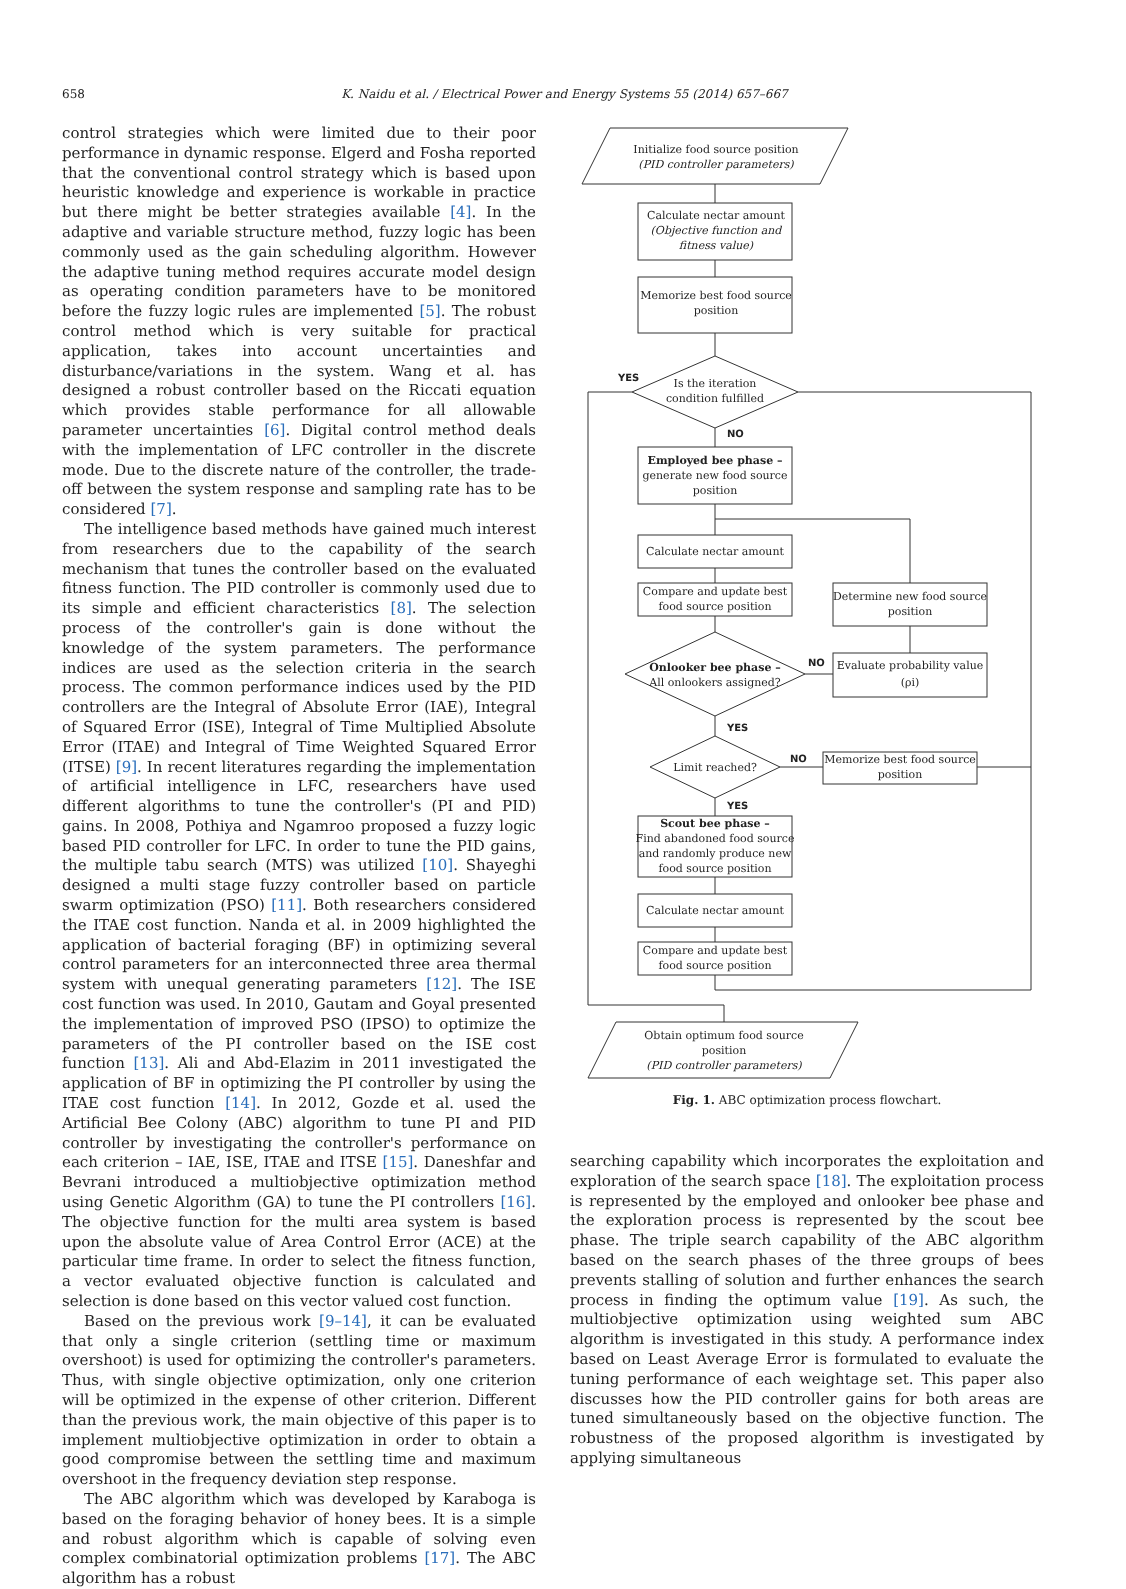658 K. Naidu et al. / Electrical Power and Energy Systems 55 (2014) 657–667
control strategies which were limited due to their poor performance in dynamic response. Elgerd and Fosha reported that the conventional control strategy which is based upon heuristic knowledge and experience is workable in practice but there might be better strategies available [4]. In the adaptive and variable structure method, fuzzy logic has been commonly used as the gain scheduling algorithm. However the adaptive tuning method requires accurate model design as operating condition parameters have to be monitored before the fuzzy logic rules are implemented [5]. The robust control method which is very suitable for practical application, takes into account uncertainties and disturbance/variations in the system. Wang et al. has designed a robust controller based on the Riccati equation which provides stable performance for all allowable parameter uncertainties [6]. Digital control method deals with the implementation of LFC controller in the discrete mode. Due to the discrete nature of the controller, the trade-off between the system response and sampling rate has to be considered [7].
The intelligence based methods have gained much interest from researchers due to the capability of the search mechanism that tunes the controller based on the evaluated fitness function. The PID controller is commonly used due to its simple and efficient characteristics [8]. The selection process of the controller's gain is done without the knowledge of the system parameters. The performance indices are used as the selection criteria in the search process. The common performance indices used by the PID controllers are the Integral of Absolute Error (IAE), Integral of Squared Error (ISE), Integral of Time Multiplied Absolute Error (ITAE) and Integral of Time Weighted Squared Error (ITSE) [9]. In recent literatures regarding the implementation of artificial intelligence in LFC, researchers have used different algorithms to tune the controller's (PI and PID) gains. In 2008, Pothiya and Ngamroo proposed a fuzzy logic based PID controller for LFC. In order to tune the PID gains, the multiple tabu search (MTS) was utilized [10]. Shayeghi designed a multi stage fuzzy controller based on particle swarm optimization (PSO) [11]. Both researchers considered the ITAE cost function. Nanda et al. in 2009 highlighted the application of bacterial foraging (BF) in optimizing several control parameters for an interconnected three area thermal system with unequal generating parameters [12]. The ISE cost function was used. In 2010, Gautam and Goyal presented the implementation of improved PSO (IPSO) to optimize the parameters of the PI controller based on the ISE cost function [13]. Ali and Abd-Elazim in 2011 investigated the application of BF in optimizing the PI controller by using the ITAE cost function [14]. In 2012, Gozde et al. used the Artificial Bee Colony (ABC) algorithm to tune PI and PID controller by investigating the controller's performance on each criterion – IAE, ISE, ITAE and ITSE [15]. Daneshfar and Bevrani introduced a multiobjective optimization method using Genetic Algorithm (GA) to tune the PI controllers [16]. The objective function for the multi area system is based upon the absolute value of Area Control Error (ACE) at the particular time frame. In order to select the fitness function, a vector evaluated objective function is calculated and selection is done based on this vector valued cost function.
Based on the previous work [9–14], it can be evaluated that only a single criterion (settling time or maximum overshoot) is used for optimizing the controller's parameters. Thus, with single objective optimization, only one criterion will be optimized in the expense of other criterion. Different than the previous work, the main objective of this paper is to implement multiobjective optimization in order to obtain a good compromise between the settling time and maximum overshoot in the frequency deviation step response.
The ABC algorithm which was developed by Karaboga is based on the foraging behavior of honey bees. It is a simple and robust algorithm which is capable of solving even complex combinatorial optimization problems [17]. The ABC algorithm has a robust
Initialize food source position
(PID controller parameters)
Calculate nectar amount
(Objective function and
fitness value)
Memorize best food source
position
Is the iteration
condition fulfilled
YES
NO
Employed bee phase –
generate new food source
position
Calculate nectar amount
Compare and update best
food source position
Determine new food source
position
Onlooker bee phase –
All onlookers assigned?
NO
Evaluate probability value
(ρi)
YES
Limit reached?
NO
Memorize best food source
position
YES
Scout bee phase –
Find abandoned food source
and randomly produce new
food source position
Calculate nectar amount
Compare and update best
food source position
Obtain optimum food source
position
(PID controller parameters)
Fig. 1. ABC optimization process flowchart.
searching capability which incorporates the exploitation and exploration of the search space [18]. The exploitation process is represented by the employed and onlooker bee phase and the exploration process is represented by the scout bee phase. The triple search capability of the ABC algorithm based on the search phases of the three groups of bees prevents stalling of solution and further enhances the search process in finding the optimum value [19]. As such, the multiobjective optimization using weighted sum ABC algorithm is investigated in this study. A performance index based on Least Average Error is formulated to evaluate the tuning performance of each weightage set. This paper also discusses how the PID controller gains for both areas are tuned simultaneously based on the objective function. The robustness of the proposed algorithm is investigated by applying simultaneous